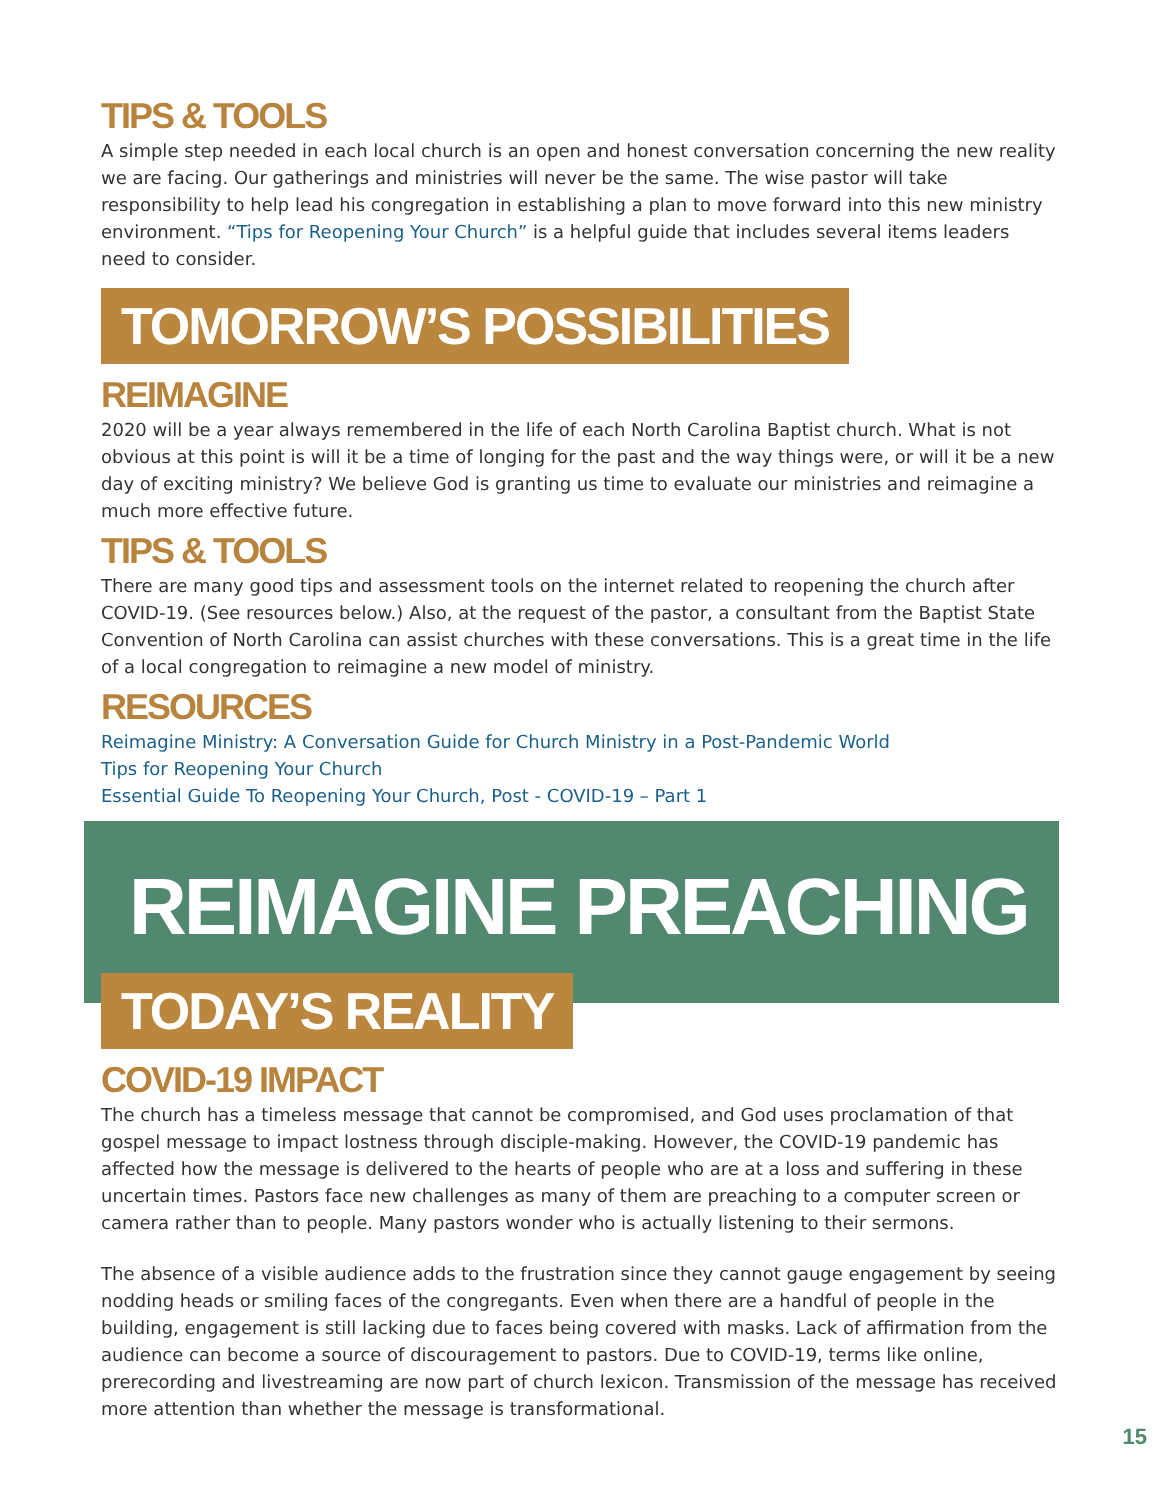TIPS & TOOLS
A simple step needed in each local church is an open and honest conversation concerning the new reality we are facing. Our gatherings and ministries will never be the same. The wise pastor will take responsibility to help lead his congregation in establishing a plan to move forward into this new ministry environment. “Tips for Reopening Your Church” is a helpful guide that includes several items leaders need to consider.
TOMORROW’S POSSIBILITIES
REIMAGINE
2020 will be a year always remembered in the life of each North Carolina Baptist church. What is not obvious at this point is will it be a time of longing for the past and the way things were, or will it be a new day of exciting ministry? We believe God is granting us time to evaluate our ministries and reimagine a much more effective future.
TIPS & TOOLS
There are many good tips and assessment tools on the internet related to reopening the church after COVID-19. (See resources below.) Also, at the request of the pastor, a consultant from the Baptist State Convention of North Carolina can assist churches with these conversations. This is a great time in the life of a local congregation to reimagine a new model of ministry.
RESOURCES
Reimagine Ministry: A Conversation Guide for Church Ministry in a Post-Pandemic World
Tips for Reopening Your Church
Essential Guide To Reopening Your Church, Post - COVID-19 – Part 1
REIMAGINE PREACHING
TODAY’S REALITY
COVID-19 IMPACT
The church has a timeless message that cannot be compromised, and God uses proclamation of that gospel message to impact lostness through disciple-making. However, the COVID-19 pandemic has affected how the message is delivered to the hearts of people who are at a loss and suffering in these uncertain times. Pastors face new challenges as many of them are preaching to a computer screen or camera rather than to people. Many pastors wonder who is actually listening to their sermons.
The absence of a visible audience adds to the frustration since they cannot gauge engagement by seeing nodding heads or smiling faces of the congregants. Even when there are a handful of people in the building, engagement is still lacking due to faces being covered with masks. Lack of affirmation from the audience can become a source of discouragement to pastors. Due to COVID-19, terms like online, prerecording and livestreaming are now part of church lexicon. Transmission of the message has received more attention than whether the message is transformational.
15